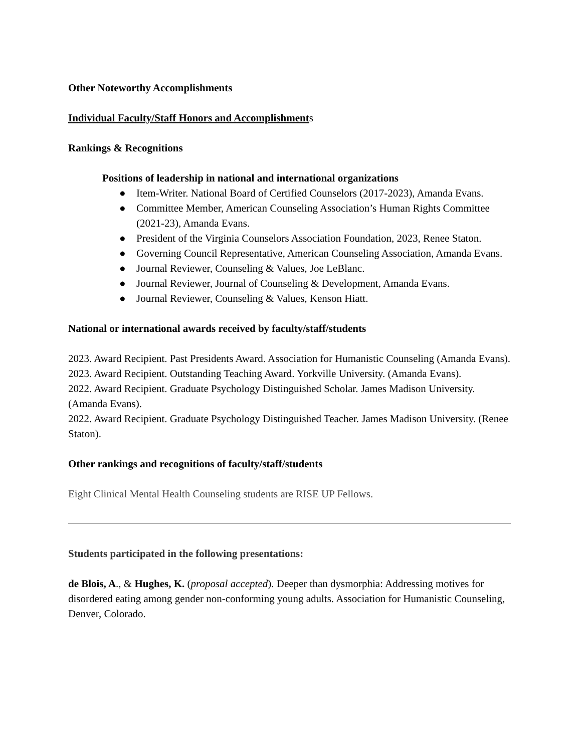Other Noteworthy Accomplishments
Individual Faculty/Staff Honors and Accomplishment s
Rankings & Recognitions
Positions of leadership in national and international organizations
● Item-Writer. National Board of Certified Counselors (2017-2023), Amanda Evans.
● Committee Member, American Counseling Association’s Human Rights Committee (2021-23), Amanda Evans.
● President of the Virginia Counselors Association Foundation, 2023, Renee Staton.
● Governing Council Representative, American Counseling Association, Amanda Evans.
● Journal Reviewer, Counseling & Values, Joe LeBlanc.
● Journal Reviewer, Journal of Counseling & Development, Amanda Evans.
● Journal Reviewer, Counseling & Values, Kenson Hiatt.
National or international awards received by faculty/staff/students
2023. Award Recipient. Past Presidents Award. Association for Humanistic Counseling (Amanda Evans).
2023. Award Recipient. Outstanding Teaching Award. Yorkville University. (Amanda Evans).
2022. Award Recipient. Graduate Psychology Distinguished Scholar. James Madison University. (Amanda Evans).
2022. Award Recipient. Graduate Psychology Distinguished Teacher. James Madison University. (Renee Staton).
Other rankings and recognitions of faculty/staff/students
Eight Clinical Mental Health Counseling students are RISE UP Fellows.
Students participated in the following presentations:
de Blois, A., & Hughes, K. (proposal accepted). Deeper than dysmorphia: Addressing motives for disordered eating among gender non-conforming young adults. Association for Humanistic Counseling, Denver, Colorado.